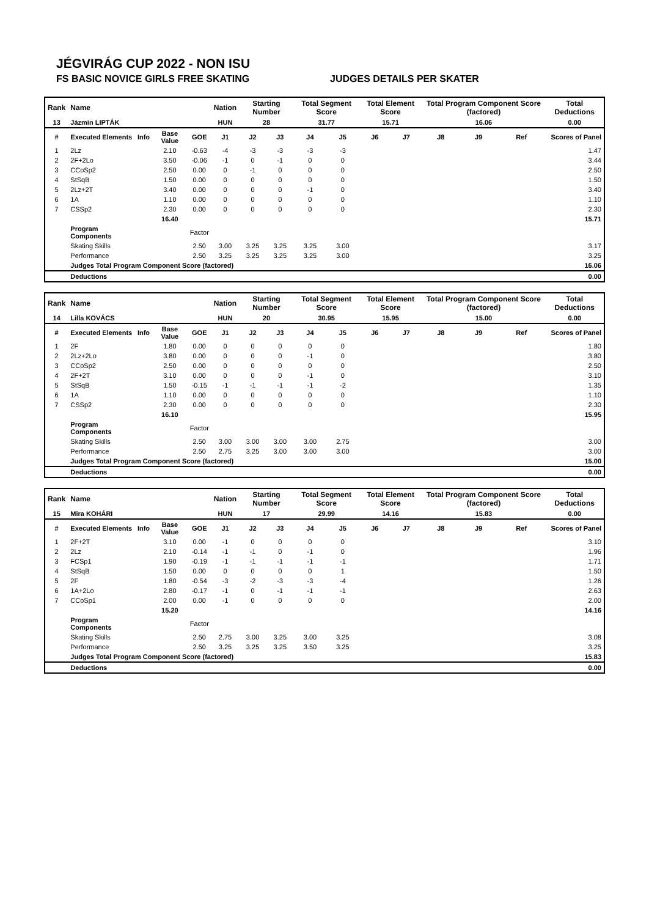JÉGVIRÁG CUP 2022 - NON ISU
FS BASIC NOVICE GIRLS FREE SKATING JUDGES DETAILS PER SKATER
| Rank | Name | | | | Nation | Starting Number | | Total Segment Score | | Total Element Score | | Total Program Component Score (factored) | | | Total Deductions |
| --- | --- | --- | --- | --- | --- | --- | --- | --- | --- | --- | --- | --- | --- | --- | --- |
| 13 | Jázmin LIPTÁK | | | | HUN | 28 | | 31.77 | | 15.71 | | 16.06 | | | 0.00 |
| # | Executed Elements | Info | Base Value | GOE | J1 | J2 | J3 | J4 | J5 | J6 | J7 | J8 | J9 | Ref | Scores of Panel |
| 1 | 2Lz | | 2.10 | -0.63 | -4 | -3 | -3 | -3 | -3 | | | | | | 1.47 |
| 2 | 2F+2Lo | | 3.50 | -0.06 | -1 | 0 | -1 | 0 | 0 | | | | | | 3.44 |
| 3 | CCoSp2 | | 2.50 | 0.00 | 0 | -1 | 0 | 0 | 0 | | | | | | 2.50 |
| 4 | StSqB | | 1.50 | 0.00 | 0 | 0 | 0 | 0 | 0 | | | | | | 1.50 |
| 5 | 2Lz+2T | | 3.40 | 0.00 | 0 | 0 | 0 | -1 | 0 | | | | | | 3.40 |
| 6 | 1A | | 1.10 | 0.00 | 0 | 0 | 0 | 0 | 0 | | | | | | 1.10 |
| 7 | CSSp2 | | 2.30 | 0.00 | 0 | 0 | 0 | 0 | 0 | | | | | | 2.30 |
| | | | 16.40 | | | | | | | | | | | | 15.71 |
| | Program Components | | | Factor | | | | | | | | | | | |
| | Skating Skills | | | 2.50 | 3.00 | 3.25 | 3.25 | 3.25 | 3.00 | | | | | | 3.17 |
| | Performance | | | 2.50 | 3.25 | 3.25 | 3.25 | 3.25 | 3.00 | | | | | | 3.25 |
| | Judges Total Program Component Score (factored) | | | | | | | | | | | | | | 16.06 |
| | Deductions | | | | | | | | | | | | | | 0.00 |
| Rank | Name | | | | Nation | Starting Number | | Total Segment Score | | Total Element Score | | Total Program Component Score (factored) | | | Total Deductions |
| --- | --- | --- | --- | --- | --- | --- | --- | --- | --- | --- | --- | --- | --- | --- | --- |
| 14 | Lilla KOVÁCS | | | | HUN | 20 | | 30.95 | | 15.95 | | 15.00 | | | 0.00 |
| # | Executed Elements | Info | Base Value | GOE | J1 | J2 | J3 | J4 | J5 | J6 | J7 | J8 | J9 | Ref | Scores of Panel |
| 1 | 2F | | 1.80 | 0.00 | 0 | 0 | 0 | 0 | 0 | | | | | | 1.80 |
| 2 | 2Lz+2Lo | | 3.80 | 0.00 | 0 | 0 | 0 | -1 | 0 | | | | | | 3.80 |
| 3 | CCoSp2 | | 2.50 | 0.00 | 0 | 0 | 0 | 0 | 0 | | | | | | 2.50 |
| 4 | 2F+2T | | 3.10 | 0.00 | 0 | 0 | 0 | -1 | 0 | | | | | | 3.10 |
| 5 | StSqB | | 1.50 | -0.15 | -1 | -1 | -1 | -1 | -2 | | | | | | 1.35 |
| 6 | 1A | | 1.10 | 0.00 | 0 | 0 | 0 | 0 | 0 | | | | | | 1.10 |
| 7 | CSSp2 | | 2.30 | 0.00 | 0 | 0 | 0 | 0 | 0 | | | | | | 2.30 |
| | | | 16.10 | | | | | | | | | | | | 15.95 |
| | Program Components | | | Factor | | | | | | | | | | | |
| | Skating Skills | | | 2.50 | 3.00 | 3.00 | 3.00 | 3.00 | 2.75 | | | | | | 3.00 |
| | Performance | | | 2.50 | 2.75 | 3.25 | 3.00 | 3.00 | 3.00 | | | | | | 3.00 |
| | Judges Total Program Component Score (factored) | | | | | | | | | | | | | | 15.00 |
| | Deductions | | | | | | | | | | | | | | 0.00 |
| Rank | Name | | | | Nation | Starting Number | | Total Segment Score | | Total Element Score | | Total Program Component Score (factored) | | | Total Deductions |
| --- | --- | --- | --- | --- | --- | --- | --- | --- | --- | --- | --- | --- | --- | --- | --- |
| 15 | Mira KOHÁRI | | | | HUN | 17 | | 29.99 | | 14.16 | | 15.83 | | | 0.00 |
| # | Executed Elements | Info | Base Value | GOE | J1 | J2 | J3 | J4 | J5 | J6 | J7 | J8 | J9 | Ref | Scores of Panel |
| 1 | 2F+2T | | 3.10 | 0.00 | -1 | 0 | 0 | 0 | 0 | | | | | | 3.10 |
| 2 | 2Lz | | 2.10 | -0.14 | -1 | -1 | 0 | -1 | 0 | | | | | | 1.96 |
| 3 | FCSp1 | | 1.90 | -0.19 | -1 | -1 | -1 | -1 | -1 | | | | | | 1.71 |
| 4 | StSqB | | 1.50 | 0.00 | 0 | 0 | 0 | 0 | 1 | | | | | | 1.50 |
| 5 | 2F | | 1.80 | -0.54 | -3 | -2 | -3 | -3 | -4 | | | | | | 1.26 |
| 6 | 1A+2Lo | | 2.80 | -0.17 | -1 | 0 | -1 | -1 | -1 | | | | | | 2.63 |
| 7 | CCoSp1 | | 2.00 | 0.00 | -1 | 0 | 0 | 0 | 0 | | | | | | 2.00 |
| | | | 15.20 | | | | | | | | | | | | 14.16 |
| | Program Components | | | Factor | | | | | | | | | | | |
| | Skating Skills | | | 2.50 | 2.75 | 3.00 | 3.25 | 3.00 | 3.25 | | | | | | 3.08 |
| | Performance | | | 2.50 | 3.25 | 3.25 | 3.25 | 3.50 | 3.25 | | | | | | 3.25 |
| | Judges Total Program Component Score (factored) | | | | | | | | | | | | | | 15.83 |
| | Deductions | | | | | | | | | | | | | | 0.00 |